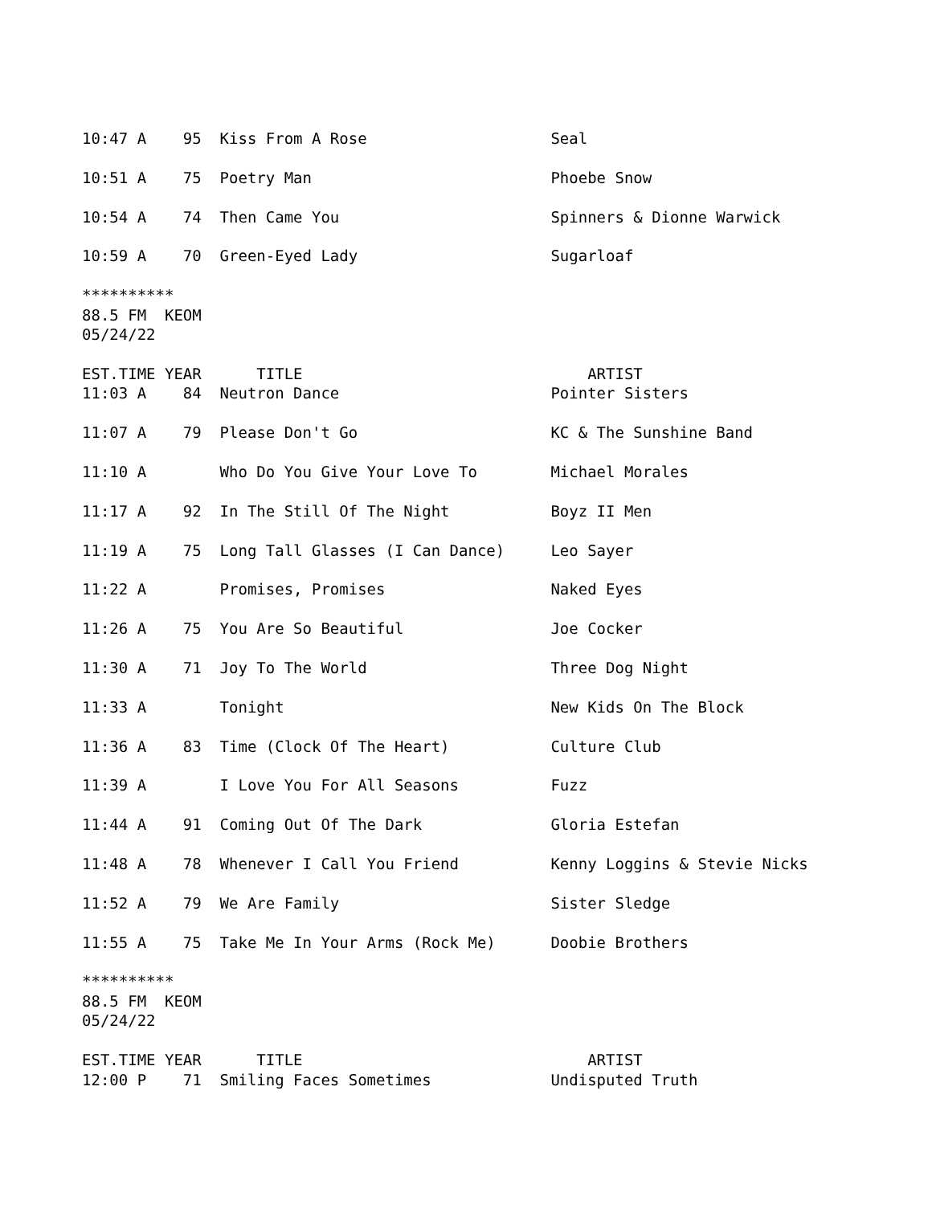10:47 A    95  Kiss From A Rose                    Seal

10:51 A    75  Poetry Man                          Phoebe Snow

10:54 A    74  Then Came You                       Spinners & Dionne Warwick

10:59 A    70  Green-Eyed Lady                     Sugarloaf

**********
88.5 FM  KEOM
05/24/22

EST.TIME YEAR      TITLE                               ARTIST
11:03 A    84  Neutron Dance                       Pointer Sisters

11:07 A    79  Please Don't Go                     KC & The Sunshine Band

11:10 A        Who Do You Give Your Love To        Michael Morales

11:17 A    92  In The Still Of The Night           Boyz II Men

11:19 A    75  Long Tall Glasses (I Can Dance)     Leo Sayer

11:22 A        Promises, Promises                  Naked Eyes

11:26 A    75  You Are So Beautiful                Joe Cocker

11:30 A    71  Joy To The World                    Three Dog Night

11:33 A        Tonight                             New Kids On The Block

11:36 A    83  Time (Clock Of The Heart)           Culture Club

11:39 A        I Love You For All Seasons          Fuzz

11:44 A    91  Coming Out Of The Dark              Gloria Estefan

11:48 A    78  Whenever I Call You Friend          Kenny Loggins & Stevie Nicks

11:52 A    79  We Are Family                       Sister Sledge

11:55 A    75  Take Me In Your Arms (Rock Me)      Doobie Brothers

**********
88.5 FM  KEOM
05/24/22

EST.TIME YEAR      TITLE                               ARTIST
12:00 P    71  Smiling Faces Sometimes             Undisputed Truth